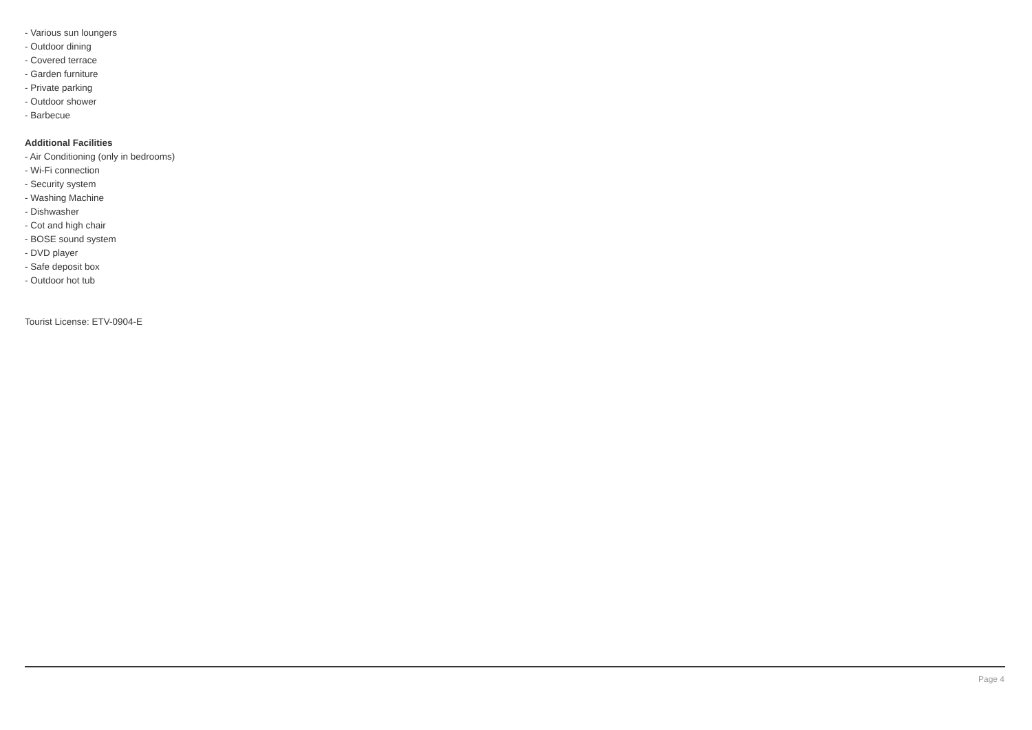- Various sun loungers
- Outdoor dining
- Covered terrace
- Garden furniture
- Private parking
- Outdoor shower
- Barbecue
Additional Facilities
- Air Conditioning (only in bedrooms)
- Wi-Fi connection
- Security system
- Washing Machine
- Dishwasher
- Cot and high chair
- BOSE sound system
- DVD player
- Safe deposit box
- Outdoor hot tub
Tourist License: ETV-0904-E
Page 4